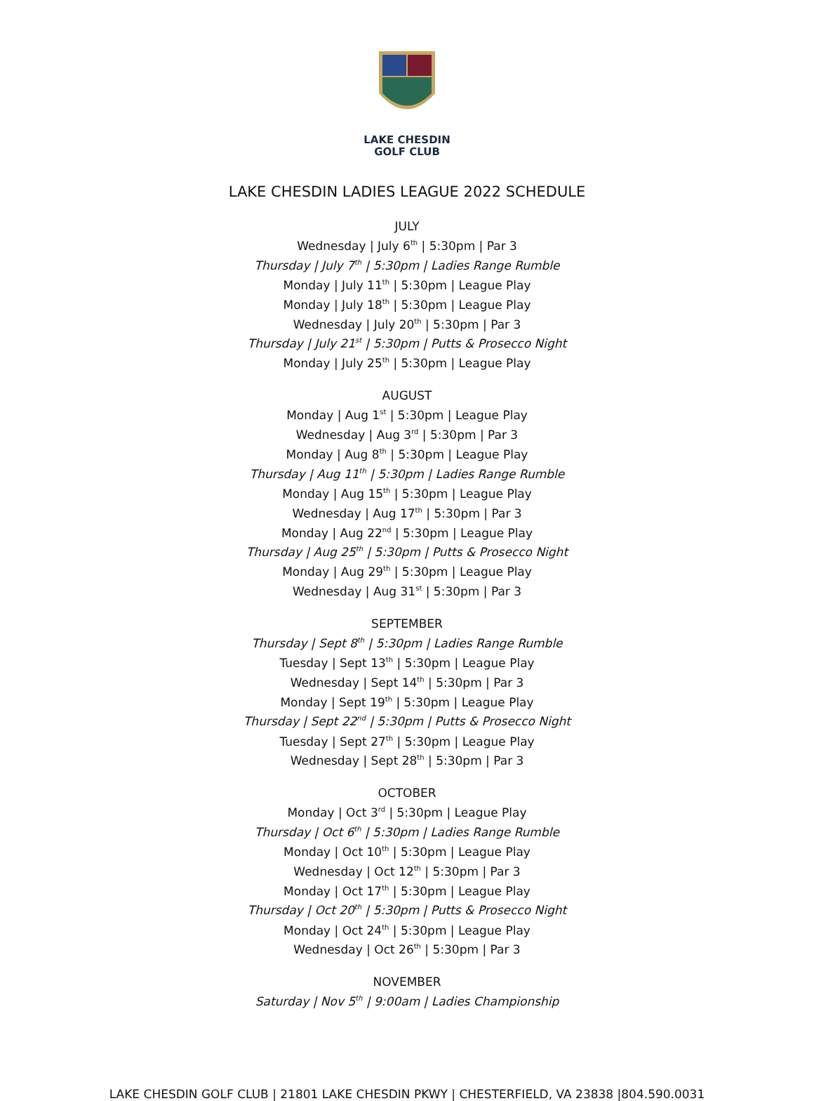LAKE CHESDIN
GOLF CLUB
LAKE CHESDIN LADIES LEAGUE 2022 SCHEDULE
JULY
Wednesday | July 6<sup>th</sup> | 5:30pm | Par 3
Thursday | July 7<sup>th</sup> | 5:30pm | Ladies Range Rumble
Monday | July 11<sup>th</sup> | 5:30pm | League Play
Monday | July 18<sup>th</sup> | 5:30pm | League Play
Wednesday | July 20<sup>th</sup> | 5:30pm | Par 3
Thursday | July 21<sup>st</sup> | 5:30pm | Putts & Prosecco Night
Monday | July 25<sup>th</sup> | 5:30pm | League Play
AUGUST
Monday | Aug 1<sup>st</sup> | 5:30pm | League Play
Wednesday | Aug 3<sup>rd</sup> | 5:30pm | Par 3
Monday | Aug 8<sup>th</sup> | 5:30pm | League Play
Thursday | Aug 11<sup>th</sup> | 5:30pm | Ladies Range Rumble
Monday | Aug 15<sup>th</sup> | 5:30pm | League Play
Wednesday | Aug 17<sup>th</sup> | 5:30pm | Par 3
Monday | Aug 22<sup>nd</sup> | 5:30pm | League Play
Thursday | Aug 25<sup>th</sup> | 5:30pm | Putts & Prosecco Night
Monday | Aug 29<sup>th</sup> | 5:30pm | League Play
Wednesday | Aug 31<sup>st</sup> | 5:30pm | Par 3
SEPTEMBER
Thursday | Sept 8<sup>th</sup> | 5:30pm | Ladies Range Rumble
Tuesday | Sept 13<sup>th</sup> | 5:30pm | League Play
Wednesday | Sept 14<sup>th</sup> | 5:30pm | Par 3
Monday | Sept 19<sup>th</sup> | 5:30pm | League Play
Thursday | Sept 22<sup>nd</sup> | 5:30pm | Putts & Prosecco Night
Tuesday | Sept 27<sup>th</sup> | 5:30pm | League Play
Wednesday | Sept 28<sup>th</sup> | 5:30pm | Par 3
OCTOBER
Monday | Oct 3<sup>rd</sup> | 5:30pm | League Play
Thursday | Oct 6<sup>th</sup> | 5:30pm | Ladies Range Rumble
Monday | Oct 10<sup>th</sup> | 5:30pm | League Play
Wednesday | Oct 12<sup>th</sup> | 5:30pm | Par 3
Monday | Oct 17<sup>th</sup> | 5:30pm | League Play
Thursday | Oct 20<sup>th</sup> | 5:30pm | Putts & Prosecco Night
Monday | Oct 24<sup>th</sup> | 5:30pm | League Play
Wednesday | Oct 26<sup>th</sup> | 5:30pm | Par 3
NOVEMBER
Saturday | Nov 5<sup>th</sup> | 9:00am | Ladies Championship
LAKE CHESDIN GOLF CLUB | 21801 LAKE CHESDIN PKWY | CHESTERFIELD, VA 23838 |804.590.0031